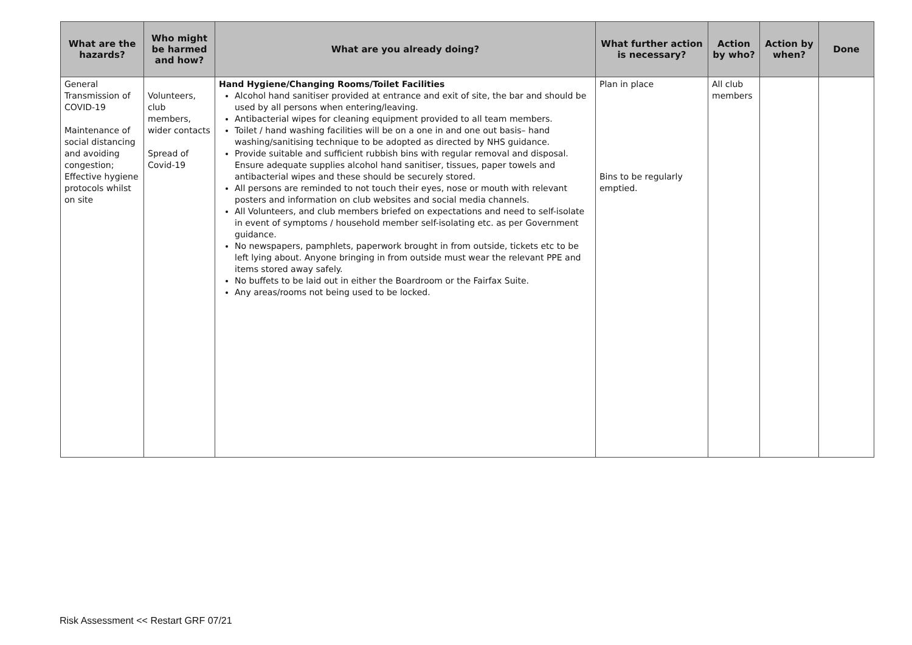| What are the hazards? | Who might be harmed and how? | What are you already doing? | What further action is necessary? | Action by who? | Action by when? | Done |
| --- | --- | --- | --- | --- | --- | --- |
| General Transmission of COVID-19 Maintenance of social distancing and avoiding congestion; Effective hygiene protocols whilst on site | Volunteers, club members, wider contacts Spread of Covid-19 | Hand Hygiene/Changing Rooms/Toilet Facilities Alcohol hand sanitiser provided at entrance and exit of site, the bar and should be used by all persons when entering/leaving. Antibacterial wipes for cleaning equipment provided to all team members. Toilet / hand washing facilities will be on a one in and one out basis– hand washing/sanitising technique to be adopted as directed by NHS guidance. Provide suitable and sufficient rubbish bins with regular removal and disposal. Ensure adequate supplies alcohol hand sanitiser, tissues, paper towels and antibacterial wipes and these should be securely stored. All persons are reminded to not touch their eyes, nose or mouth with relevant posters and information on club websites and social media channels. All Volunteers, and club members briefed on expectations and need to self-isolate in event of symptoms / household member self-isolating etc. as per Government guidance. No newspapers, pamphlets, paperwork brought in from outside, tickets etc to be left lying about. Anyone bringing in from outside must wear the relevant PPE and items stored away safely. No buffets to be laid out in either the Boardroom or the Fairfax Suite. Any areas/rooms not being used to be locked. | Plan in place Bins to be regularly emptied. | All club members | | |
Risk Assessment << Restart GRF 07/21